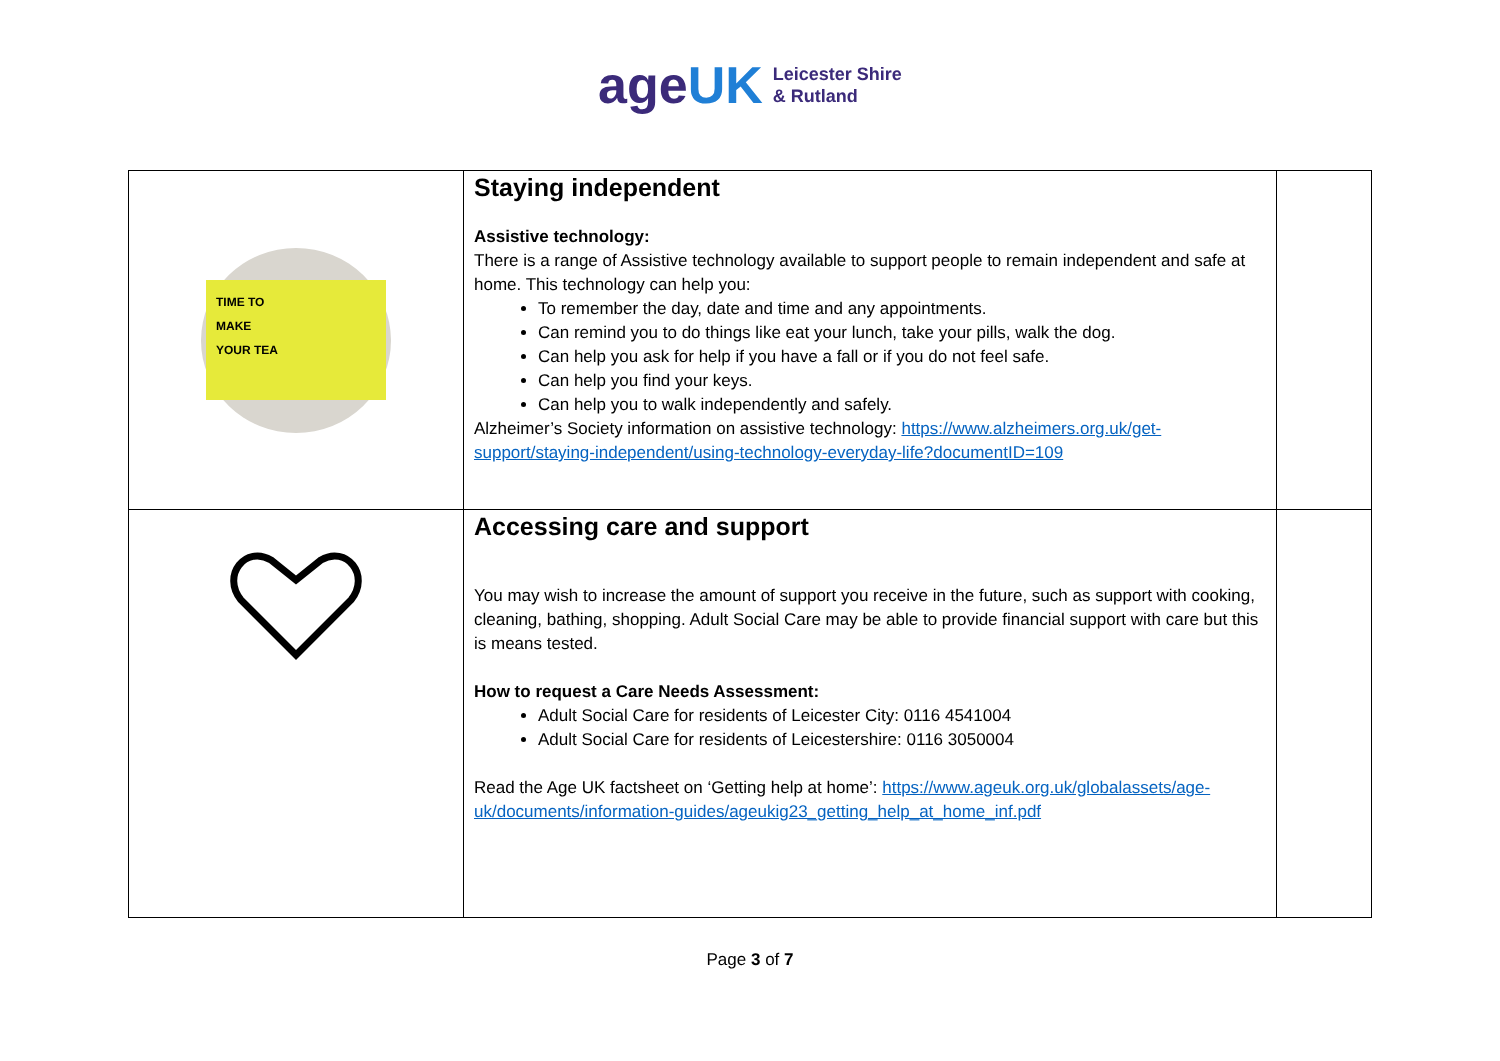ageUK
Leicester Shire
& Rutland
| TIME TO MAKE YOUR TEA | Staying independent Assistive technology: There is a range of Assistive technology available to support people to remain independent and safe at home. This technology can help you: To remember the day, date and time and any appointments. Can remind you to do things like eat your lunch, take your pills, walk the dog. Can help you ask for help if you have a fall or if you do not feel safe. Can help you find your keys. Can help you to walk independently and safely. Alzheimer’s Society information on assistive technology: https://www.alzheimers.org.uk/get-support/staying-independent/using-technology-everyday-life?documentID=109 | |
| | Accessing care and support You may wish to increase the amount of support you receive in the future, such as support with cooking, cleaning, bathing, shopping. Adult Social Care may be able to provide financial support with care but this is means tested. How to request a Care Needs Assessment: Adult Social Care for residents of Leicester City: 0116 4541004 Adult Social Care for residents of Leicestershire: 0116 3050004 Read the Age UK factsheet on ‘Getting help at home’: https://www.ageuk.org.uk/globalassets/age-uk/documents/information-guides/ageukig23_getting_help_at_home_inf.pdf | |
Page 3 of 7